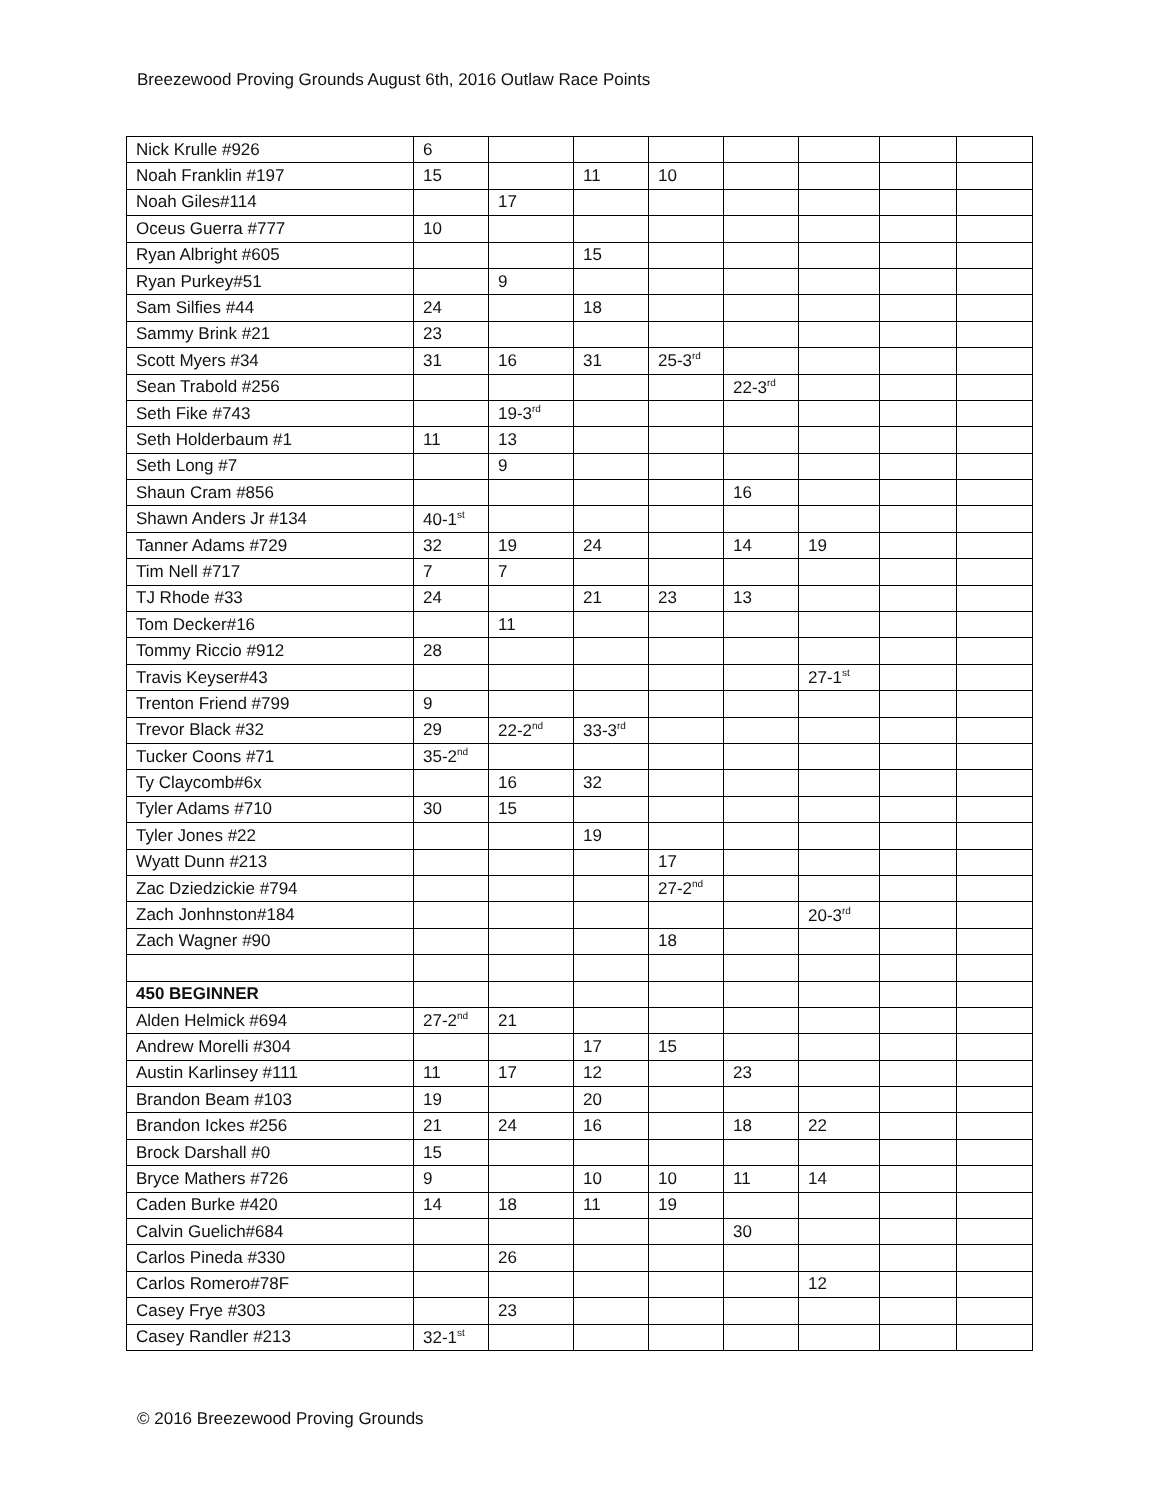Breezewood Proving Grounds August 6th, 2016 Outlaw Race Points
| Nick Krulle #926 | 6 | | | | | | | |
| Noah Franklin #197 | 15 | | 11 | 10 | | | | |
| Noah Giles#114 | | 17 | | | | | | |
| Oceus Guerra #777 | 10 | | | | | | | |
| Ryan Albright #605 | | | 15 | | | | | |
| Ryan Purkey#51 | | 9 | | | | | | |
| Sam Silfies #44 | 24 | | 18 | | | | | |
| Sammy Brink #21 | 23 | | | | | | | |
| Scott Myers #34 | 31 | 16 | 31 | 25-3<sup>rd</sup> | | | | |
| Sean Trabold #256 | | | | | 22-3<sup>rd</sup> | | | |
| Seth Fike #743 | | 19-3<sup>rd</sup> | | | | | | |
| Seth Holderbaum #1 | 11 | 13 | | | | | | |
| Seth Long #7 | | 9 | | | | | | |
| Shaun Cram #856 | | | | | 16 | | | |
| Shawn Anders Jr #134 | 40-1<sup>st</sup> | | | | | | | |
| Tanner Adams #729 | 32 | 19 | 24 | | 14 | 19 | | |
| Tim Nell #717 | 7 | 7 | | | | | | |
| TJ Rhode #33 | 24 | | 21 | 23 | 13 | | | |
| Tom Decker#16 | | 11 | | | | | | |
| Tommy Riccio #912 | 28 | | | | | | | |
| Travis Keyser#43 | | | | | | 27-1<sup>st</sup> | | |
| Trenton Friend #799 | 9 | | | | | | | |
| Trevor Black #32 | 29 | 22-2<sup>nd</sup> | 33-3<sup>rd</sup> | | | | | |
| Tucker Coons #71 | 35-2<sup>nd</sup> | | | | | | | |
| Ty Claycomb#6x | | 16 | 32 | | | | | |
| Tyler Adams #710 | 30 | 15 | | | | | | |
| Tyler Jones #22 | | | 19 | | | | | |
| Wyatt Dunn #213 | | | | 17 | | | | |
| Zac Dziedzickie #794 | | | | 27-2<sup>nd</sup> | | | | |
| Zach Jonhnston#184 | | | | | | 20-3<sup>rd</sup> | | |
| Zach Wagner #90 | | | | 18 | | | | |
| 450 BEGINNER | | | | | | | | |
| Alden Helmick #694 | 27-2<sup>nd</sup> | 21 | | | | | | |
| Andrew Morelli #304 | | | 17 | 15 | | | | |
| Austin Karlinsey #111 | 11 | 17 | 12 | | 23 | | | |
| Brandon Beam #103 | 19 | | 20 | | | | | |
| Brandon Ickes #256 | 21 | 24 | 16 | | 18 | 22 | | |
| Brock Darshall #0 | 15 | | | | | | | |
| Bryce Mathers #726 | 9 | | 10 | 10 | 11 | 14 | | |
| Caden Burke #420 | 14 | 18 | 11 | 19 | | | | |
| Calvin Guelich#684 | | | | | 30 | | | |
| Carlos Pineda #330 | | 26 | | | | | | |
| Carlos Romero#78F | | | | | | 12 | | |
| Casey Frye #303 | | 23 | | | | | | |
| Casey Randler #213 | 32-1<sup>st</sup> | | | | | | | |
© 2016 Breezewood Proving Grounds